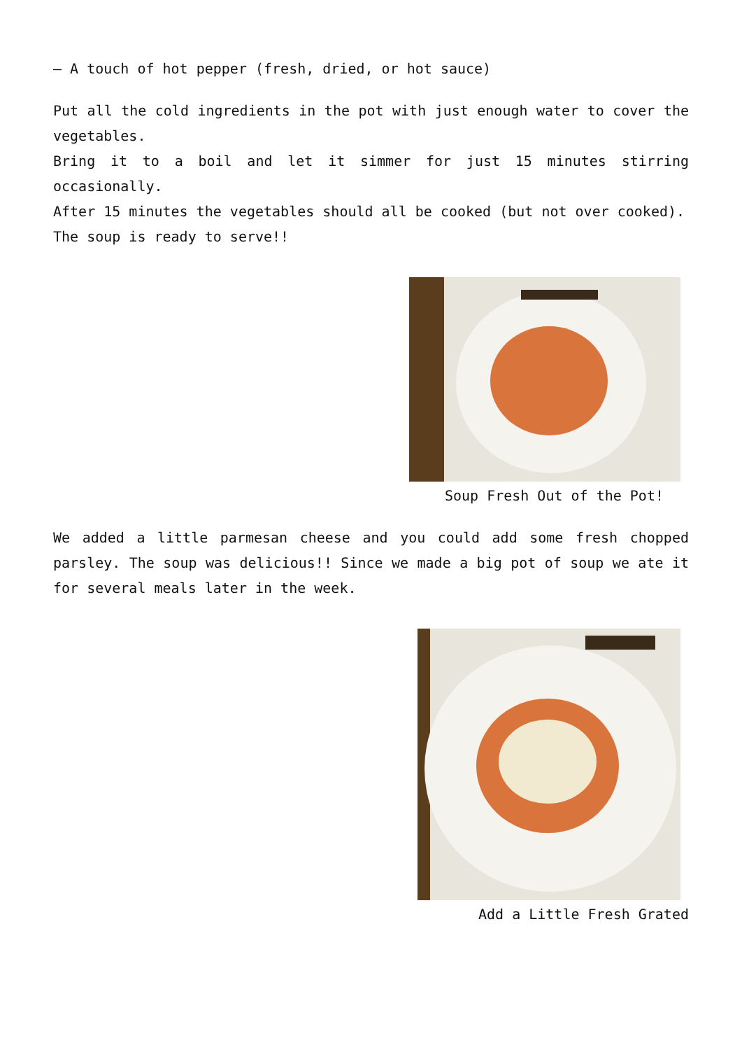– A touch of hot pepper (fresh, dried, or hot sauce)
Put all the cold ingredients in the pot with just enough water to cover the vegetables.
Bring it to a boil and let it simmer for just 15 minutes stirring occasionally.
After 15 minutes the vegetables should all be cooked (but not over cooked).
The soup is ready to serve!!
Soup Fresh Out of the Pot!
We added a little parmesan cheese and you could add some fresh chopped parsley. The soup was delicious!! Since we made a big pot of soup we ate it for several meals later in the week.
Add a Little Fresh Grated